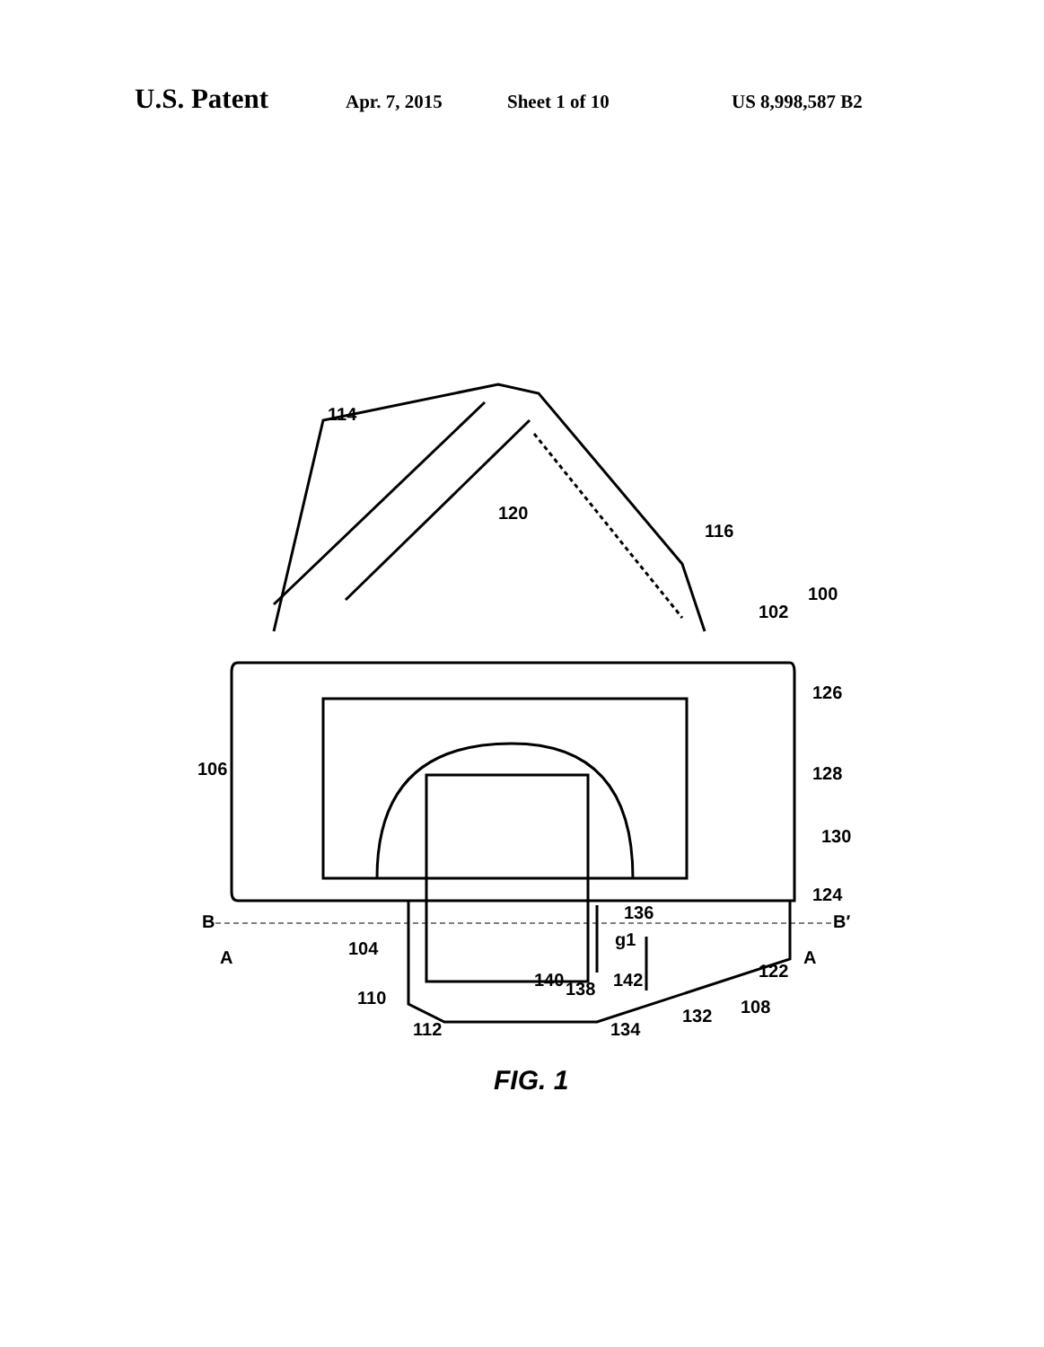U.S. Patent Apr. 7, 2015 Sheet 1 of 10 US 8,998,587 B2
114
120
116
100
102
126
106
128
130
124
136
B
B′
g1
104
A
A
122
140
138
142
110
132
108
112
134
FIG. 1